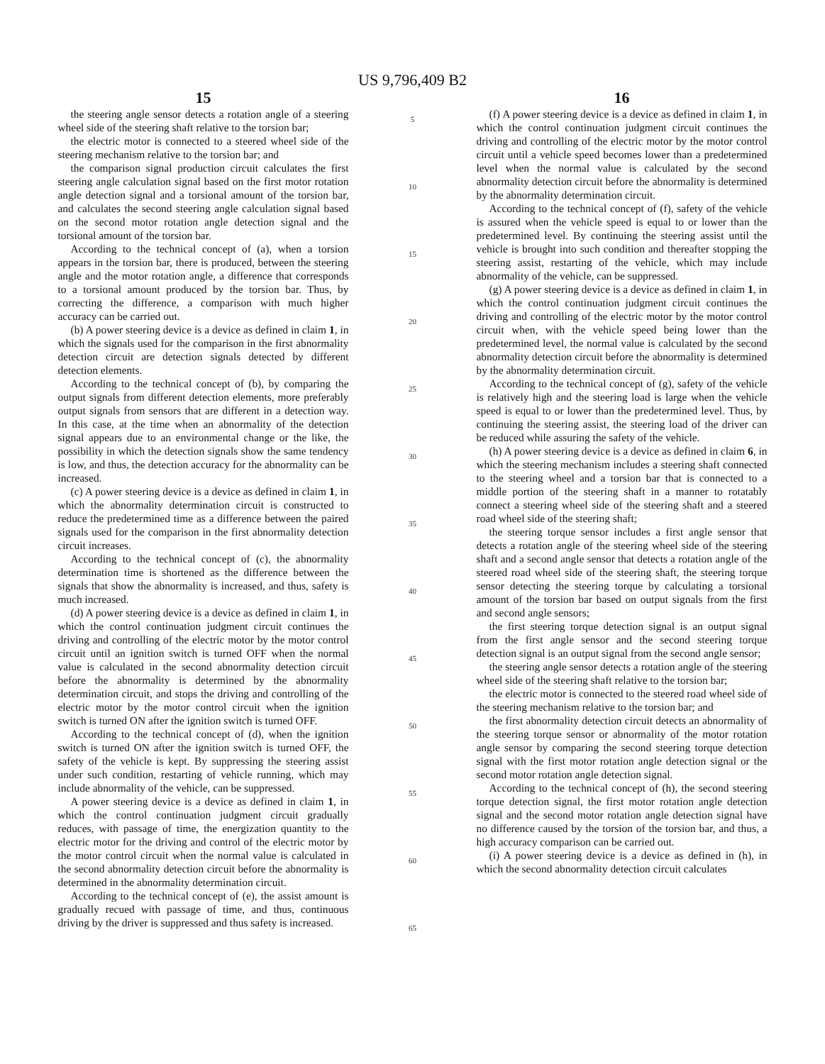US 9,796,409 B2
15
the steering angle sensor detects a rotation angle of a steering wheel side of the steering shaft relative to the torsion bar;
the electric motor is connected to a steered wheel side of the steering mechanism relative to the torsion bar; and
the comparison signal production circuit calculates the first steering angle calculation signal based on the first motor rotation angle detection signal and a torsional amount of the torsion bar, and calculates the second steering angle calculation signal based on the second motor rotation angle detection signal and the torsional amount of the torsion bar.
According to the technical concept of (a), when a torsion appears in the torsion bar, there is produced, between the steering angle and the motor rotation angle, a difference that corresponds to a torsional amount produced by the torsion bar. Thus, by correcting the difference, a comparison with much higher accuracy can be carried out.
(b) A power steering device is a device as defined in claim 1, in which the signals used for the comparison in the first abnormality detection circuit are detection signals detected by different detection elements.
According to the technical concept of (b), by comparing the output signals from different detection elements, more preferably output signals from sensors that are different in a detection way. In this case, at the time when an abnormality of the detection signal appears due to an environmental change or the like, the possibility in which the detection signals show the same tendency is low, and thus, the detection accuracy for the abnormality can be increased.
(c) A power steering device is a device as defined in claim 1, in which the abnormality determination circuit is constructed to reduce the predetermined time as a difference between the paired signals used for the comparison in the first abnormality detection circuit increases.
According to the technical concept of (c), the abnormality determination time is shortened as the difference between the signals that show the abnormality is increased, and thus, safety is much increased.
(d) A power steering device is a device as defined in claim 1, in which the control continuation judgment circuit continues the driving and controlling of the electric motor by the motor control circuit until an ignition switch is turned OFF when the normal value is calculated in the second abnormality detection circuit before the abnormality is determined by the abnormality determination circuit, and stops the driving and controlling of the electric motor by the motor control circuit when the ignition switch is turned ON after the ignition switch is turned OFF.
According to the technical concept of (d), when the ignition switch is turned ON after the ignition switch is turned OFF, the safety of the vehicle is kept. By suppressing the steering assist under such condition, restarting of vehicle running, which may include abnormality of the vehicle, can be suppressed.
A power steering device is a device as defined in claim 1, in which the control continuation judgment circuit gradually reduces, with passage of time, the energization quantity to the electric motor for the driving and control of the electric motor by the motor control circuit when the normal value is calculated in the second abnormality detection circuit before the abnormality is determined in the abnormality determination circuit.
According to the technical concept of (e), the assist amount is gradually recued with passage of time, and thus, continuous driving by the driver is suppressed and thus safety is increased.
5
10
15
20
25
30
35
40
45
50
55
60
65
16
(f) A power steering device is a device as defined in claim 1, in which the control continuation judgment circuit continues the driving and controlling of the electric motor by the motor control circuit until a vehicle speed becomes lower than a predetermined level when the normal value is calculated by the second abnormality detection circuit before the abnormality is determined by the abnormality determination circuit.
According to the technical concept of (f), safety of the vehicle is assured when the vehicle speed is equal to or lower than the predetermined level. By continuing the steering assist until the vehicle is brought into such condition and thereafter stopping the steering assist, restarting of the vehicle, which may include abnormality of the vehicle, can be suppressed.
(g) A power steering device is a device as defined in claim 1, in which the control continuation judgment circuit continues the driving and controlling of the electric motor by the motor control circuit when, with the vehicle speed being lower than the predetermined level, the normal value is calculated by the second abnormality detection circuit before the abnormality is determined by the abnormality determination circuit.
According to the technical concept of (g), safety of the vehicle is relatively high and the steering load is large when the vehicle speed is equal to or lower than the predetermined level. Thus, by continuing the steering assist, the steering load of the driver can be reduced while assuring the safety of the vehicle.
(h) A power steering device is a device as defined in claim 6, in which the steering mechanism includes a steering shaft connected to the steering wheel and a torsion bar that is connected to a middle portion of the steering shaft in a manner to rotatably connect a steering wheel side of the steering shaft and a steered road wheel side of the steering shaft;
the steering torque sensor includes a first angle sensor that detects a rotation angle of the steering wheel side of the steering shaft and a second angle sensor that detects a rotation angle of the steered road wheel side of the steering shaft, the steering torque sensor detecting the steering torque by calculating a torsional amount of the torsion bar based on output signals from the first and second angle sensors;
the first steering torque detection signal is an output signal from the first angle sensor and the second steering torque detection signal is an output signal from the second angle sensor;
the steering angle sensor detects a rotation angle of the steering wheel side of the steering shaft relative to the torsion bar;
the electric motor is connected to the steered road wheel side of the steering mechanism relative to the torsion bar; and
the first abnormality detection circuit detects an abnormality of the steering torque sensor or abnormality of the motor rotation angle sensor by comparing the second steering torque detection signal with the first motor rotation angle detection signal or the second motor rotation angle detection signal.
According to the technical concept of (h), the second steering torque detection signal, the first motor rotation angle detection signal and the second motor rotation angle detection signal have no difference caused by the torsion of the torsion bar, and thus, a high accuracy comparison can be carried out.
(i) A power steering device is a device as defined in (h), in which the second abnormality detection circuit calculates